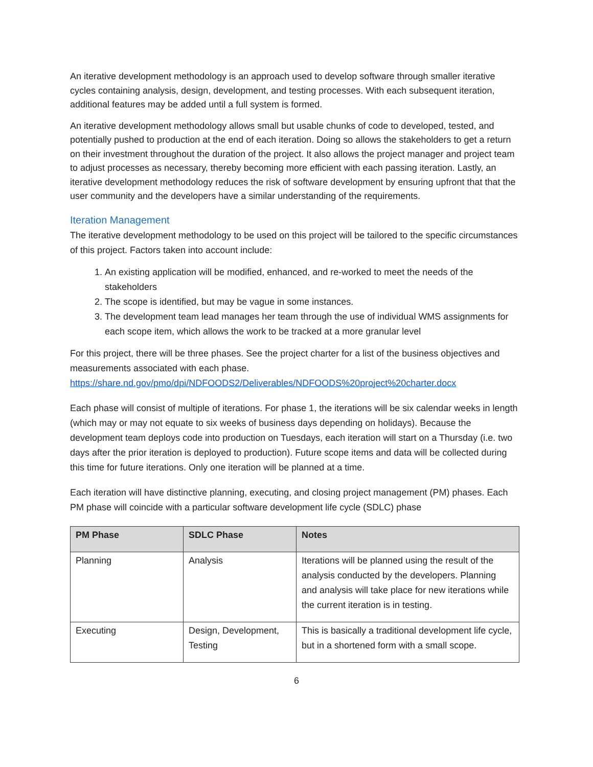An iterative development methodology is an approach used to develop software through smaller iterative cycles containing analysis, design, development, and testing processes. With each subsequent iteration, additional features may be added until a full system is formed.
An iterative development methodology allows small but usable chunks of code to developed, tested, and potentially pushed to production at the end of each iteration. Doing so allows the stakeholders to get a return on their investment throughout the duration of the project. It also allows the project manager and project team to adjust processes as necessary, thereby becoming more efficient with each passing iteration. Lastly, an iterative development methodology reduces the risk of software development by ensuring upfront that that the user community and the developers have a similar understanding of the requirements.
Iteration Management
The iterative development methodology to be used on this project will be tailored to the specific circumstances of this project. Factors taken into account include:
1. An existing application will be modified, enhanced, and re-worked to meet the needs of the stakeholders
2. The scope is identified, but may be vague in some instances.
3. The development team lead manages her team through the use of individual WMS assignments for each scope item, which allows the work to be tracked at a more granular level
For this project, there will be three phases. See the project charter for a list of the business objectives and measurements associated with each phase.
https://share.nd.gov/pmo/dpi/NDFOODS2/Deliverables/NDFOODS%20project%20charter.docx
Each phase will consist of multiple of iterations. For phase 1, the iterations will be six calendar weeks in length (which may or may not equate to six weeks of business days depending on holidays). Because the development team deploys code into production on Tuesdays, each iteration will start on a Thursday (i.e. two days after the prior iteration is deployed to production). Future scope items and data will be collected during this time for future iterations. Only one iteration will be planned at a time.
Each iteration will have distinctive planning, executing, and closing project management (PM) phases. Each PM phase will coincide with a particular software development life cycle (SDLC) phase
| PM Phase | SDLC Phase | Notes |
| --- | --- | --- |
| Planning | Analysis | Iterations will be planned using the result of the analysis conducted by the developers. Planning and analysis will take place for new iterations while the current iteration is in testing. |
| Executing | Design, Development, Testing | This is basically a traditional development life cycle, but in a shortened form with a small scope. |
6